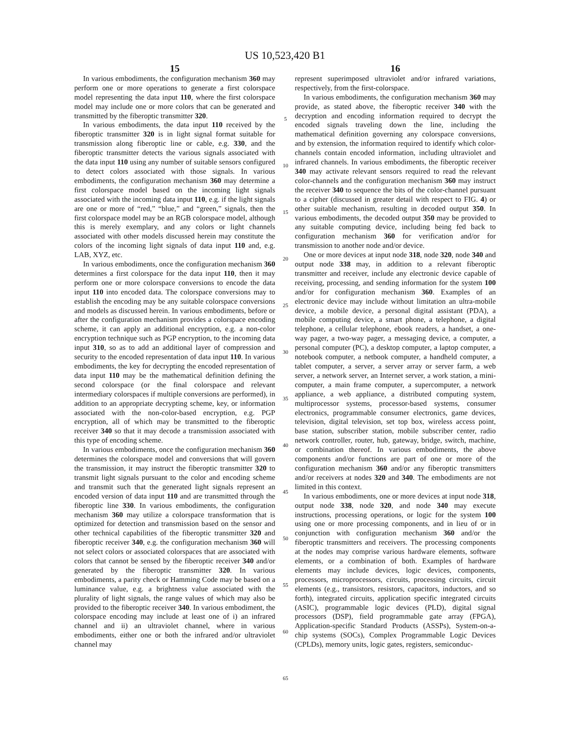US 10,523,420 B1
15
In various embodiments, the configuration mechanism 360 may perform one or more operations to generate a first colorspace model representing the data input 110, where the first colorspace model may include one or more colors that can be generated and transmitted by the fiberoptic transmitter 320.
In various embodiments, the data input 110 received by the fiberoptic transmitter 320 is in light signal format suitable for transmission along fiberoptic line or cable, e.g. 330, and the fiberoptic transmitter detects the various signals associated with the data input 110 using any number of suitable sensors configured to detect colors associated with those signals. In various embodiments, the configuration mechanism 360 may determine a first colorspace model based on the incoming light signals associated with the incoming data input 110, e.g. if the light signals are one or more of “red,” “blue,” and “green,” signals, then the first colorspace model may be an RGB colorspace model, although this is merely exemplary, and any colors or light channels associated with other models discussed herein may constitute the colors of the incoming light signals of data input 110 and, e.g. LAB, XYZ, etc.
In various embodiments, once the configuration mechanism 360 determines a first colorspace for the data input 110, then it may perform one or more colorspace conversions to encode the data input 110 into encoded data. The colorspace conversions may to establish the encoding may be any suitable colorspace conversions and models as discussed herein. In various embodiments, before or after the configuration mechanism provides a colorspace encoding scheme, it can apply an additional encryption, e.g. a non-color encryption technique such as PGP encryption, to the incoming data input 310, so as to add an additional layer of compression and security to the encoded representation of data input 110. In various embodiments, the key for decrypting the encoded representation of data input 110 may be the mathematical definition defining the second colorspace (or the final colorspace and relevant intermediary colorspaces if multiple conversions are performed), in addition to an appropriate decrypting scheme, key, or information associated with the non-color-based encryption, e.g. PGP encryption, all of which may be transmitted to the fiberoptic receiver 340 so that it may decode a transmission associated with this type of encoding scheme.
In various embodiments, once the configuration mechanism 360 determines the colorspace model and conversions that will govern the transmission, it may instruct the fiberoptic transmitter 320 to transmit light signals pursuant to the color and encoding scheme and transmit such that the generated light signals represent an encoded version of data input 110 and are transmitted through the fiberoptic line 330. In various embodiments, the configuration mechanism 360 may utilize a colorspace transformation that is optimized for detection and transmission based on the sensor and other technical capabilities of the fiberoptic transmitter 320 and fiberoptic receiver 340, e.g. the configuration mechanism 360 will not select colors or associated colorspaces that are associated with colors that cannot be sensed by the fiberoptic receiver 340 and/or generated by the fiberoptic transmitter 320. In various embodiments, a parity check or Hamming Code may be based on a luminance value, e.g. a brightness value associated with the plurality of light signals, the range values of which may also be provided to the fiberoptic receiver 340. In various embodiment, the colorspace encoding may include at least one of i) an infrared channel and ii) an ultraviolet channel, where in various embodiments, either one or both the infrared and/or ultraviolet channel may
16
represent superimposed ultraviolet and/or infrared variations, respectively, from the first-colorspace.
In various embodiments, the configuration mechanism 360 may provide, as stated above, the fiberoptic receiver 340 with the decryption and encoding information required to decrypt the encoded signals traveling down the line, including the mathematical definition governing any colorspace conversions, and by extension, the information required to identify which color-channels contain encoded information, including ultraviolet and infrared channels. In various embodiments, the fiberoptic receiver 340 may activate relevant sensors required to read the relevant color-channels and the configuration mechanism 360 may instruct the receiver 340 to sequence the bits of the color-channel pursuant to a cipher (discussed in greater detail with respect to FIG. 4) or other suitable mechanism, resulting in decoded output 350. In various embodiments, the decoded output 350 may be provided to any suitable computing device, including being fed back to configuration mechanism 360 for verification and/or for transmission to another node and/or device.
One or more devices at input node 318, node 320, node 340 and output node 338 may, in addition to a relevant fiberoptic transmitter and receiver, include any electronic device capable of receiving, processing, and sending information for the system 100 and/or for configuration mechanism 360. Examples of an electronic device may include without limitation an ultra-mobile device, a mobile device, a personal digital assistant (PDA), a mobile computing device, a smart phone, a telephone, a digital telephone, a cellular telephone, ebook readers, a handset, a one-way pager, a two-way pager, a messaging device, a computer, a personal computer (PC), a desktop computer, a laptop computer, a notebook computer, a netbook computer, a handheld computer, a tablet computer, a server, a server array or server farm, a web server, a network server, an Internet server, a work station, a mini-computer, a main frame computer, a supercomputer, a network appliance, a web appliance, a distributed computing system, multiprocessor systems, processor-based systems, consumer electronics, programmable consumer electronics, game devices, television, digital television, set top box, wireless access point, base station, subscriber station, mobile subscriber center, radio network controller, router, hub, gateway, bridge, switch, machine, or combination thereof. In various embodiments, the above components and/or functions are part of one or more of the configuration mechanism 360 and/or any fiberoptic transmitters and/or receivers at nodes 320 and 340. The embodiments are not limited in this context.
In various embodiments, one or more devices at input node 318, output node 338, node 320, and node 340 may execute instructions, processing operations, or logic for the system 100 using one or more processing components, and in lieu of or in conjunction with configuration mechanism 360 and/or the fiberoptic transmitters and receivers. The processing components at the nodes may comprise various hardware elements, software elements, or a combination of both. Examples of hardware elements may include devices, logic devices, components, processors, microprocessors, circuits, processing circuits, circuit elements (e.g., transistors, resistors, capacitors, inductors, and so forth), integrated circuits, application specific integrated circuits (ASIC), programmable logic devices (PLD), digital signal processors (DSP), field programmable gate array (FPGA), Application-specific Standard Products (ASSPs), System-on-a-chip systems (SOCs), Complex Programmable Logic Devices (CPLDs), memory units, logic gates, registers, semiconduc-
5
10
15
20
25
30
35
40
45
50
55
60
65